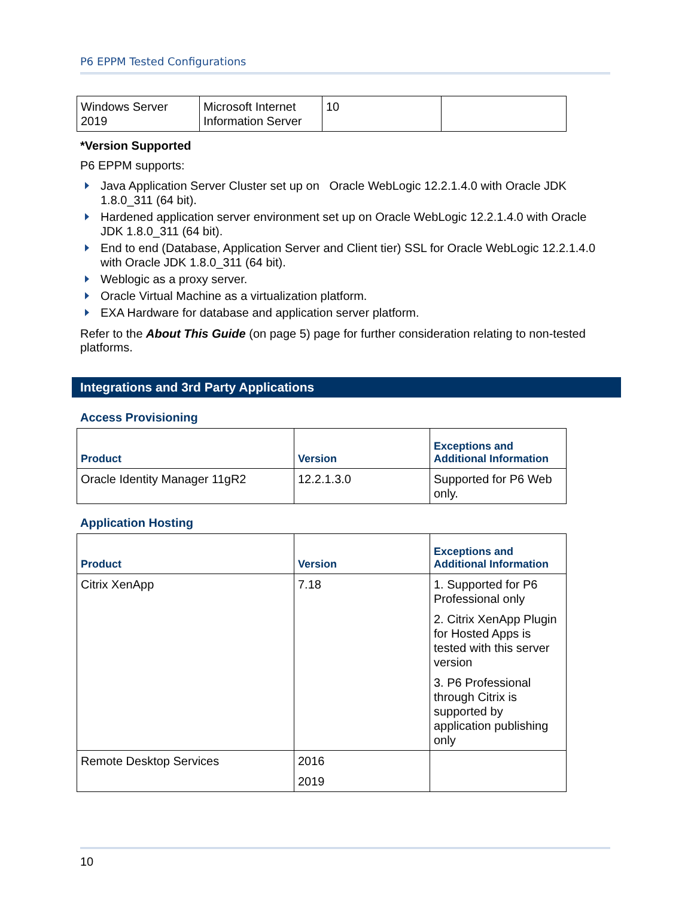P6 EPPM Tested Configurations
| Windows Server 2019 | Microsoft Internet Information Server | 10 | |
*Version Supported
P6 EPPM supports:
Java Application Server Cluster set up on Oracle WebLogic 12.2.1.4.0 with Oracle JDK 1.8.0_311 (64 bit).
Hardened application server environment set up on Oracle WebLogic 12.2.1.4.0 with Oracle JDK 1.8.0_311 (64 bit).
End to end (Database, Application Server and Client tier) SSL for Oracle WebLogic 12.2.1.4.0 with Oracle JDK 1.8.0_311 (64 bit).
Weblogic as a proxy server.
Oracle Virtual Machine as a virtualization platform.
EXA Hardware for database and application server platform.
Refer to the About This Guide (on page 5) page for further consideration relating to non-tested platforms.
Integrations and 3rd Party Applications
Access Provisioning
| Product | Version | Exceptions and Additional Information |
| --- | --- | --- |
| Oracle Identity Manager 11gR2 | 12.2.1.3.0 | Supported for P6 Web only. |
Application Hosting
| Product | Version | Exceptions and Additional Information |
| --- | --- | --- |
| Citrix XenApp | 7.18 | 1. Supported for P6 Professional only 2. Citrix XenApp Plugin for Hosted Apps is tested with this server version 3. P6 Professional through Citrix is supported by application publishing only |
| Remote Desktop Services | 2016 2019 | |
10